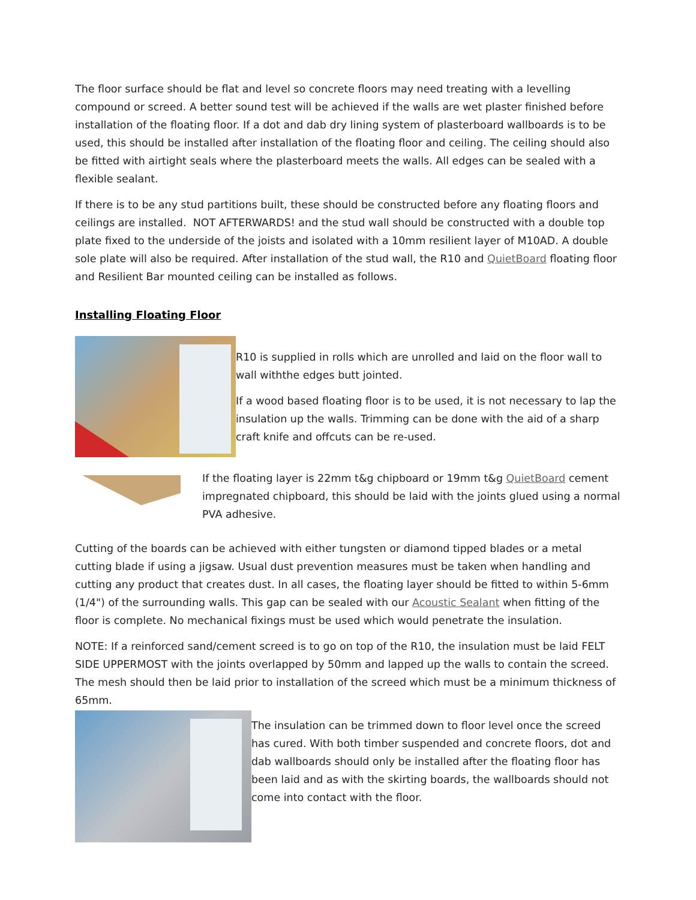The floor surface should be flat and level so concrete floors may need treating with a levelling compound or screed. A better sound test will be achieved if the walls are wet plaster finished before installation of the floating floor. If a dot and dab dry lining system of plasterboard wallboards is to be used, this should be installed after installation of the floating floor and ceiling. The ceiling should also be fitted with airtight seals where the plasterboard meets the walls. All edges can be sealed with a flexible sealant.
If there is to be any stud partitions built, these should be constructed before any floating floors and ceilings are installed. NOT AFTERWARDS! and the stud wall should be constructed with a double top plate fixed to the underside of the joists and isolated with a 10mm resilient layer of M10AD. A double sole plate will also be required. After installation of the stud wall, the R10 and QuietBoard floating floor and Resilient Bar mounted ceiling can be installed as follows.
Installing Floating Floor
R10 is supplied in rolls which are unrolled and laid on the floor wall to wall withthe edges butt jointed.
If a wood based floating floor is to be used, it is not necessary to lap the insulation up the walls. Trimming can be done with the aid of a sharp craft knife and offcuts can be re-used.
If the floating layer is 22mm t&g chipboard or 19mm t&g QuietBoard cement impregnated chipboard, this should be laid with the joints glued using a normal PVA adhesive.
Cutting of the boards can be achieved with either tungsten or diamond tipped blades or a metal cutting blade if using a jigsaw. Usual dust prevention measures must be taken when handling and cutting any product that creates dust. In all cases, the floating layer should be fitted to within 5-6mm (1/4") of the surrounding walls. This gap can be sealed with our Acoustic Sealant when fitting of the floor is complete. No mechanical fixings must be used which would penetrate the insulation.
NOTE: If a reinforced sand/cement screed is to go on top of the R10, the insulation must be laid FELT SIDE UPPERMOST with the joints overlapped by 50mm and lapped up the walls to contain the screed. The mesh should then be laid prior to installation of the screed which must be a minimum thickness of 65mm.
The insulation can be trimmed down to floor level once the screed has cured. With both timber suspended and concrete floors, dot and dab wallboards should only be installed after the floating floor has been laid and as with the skirting boards, the wallboards should not come into contact with the floor.